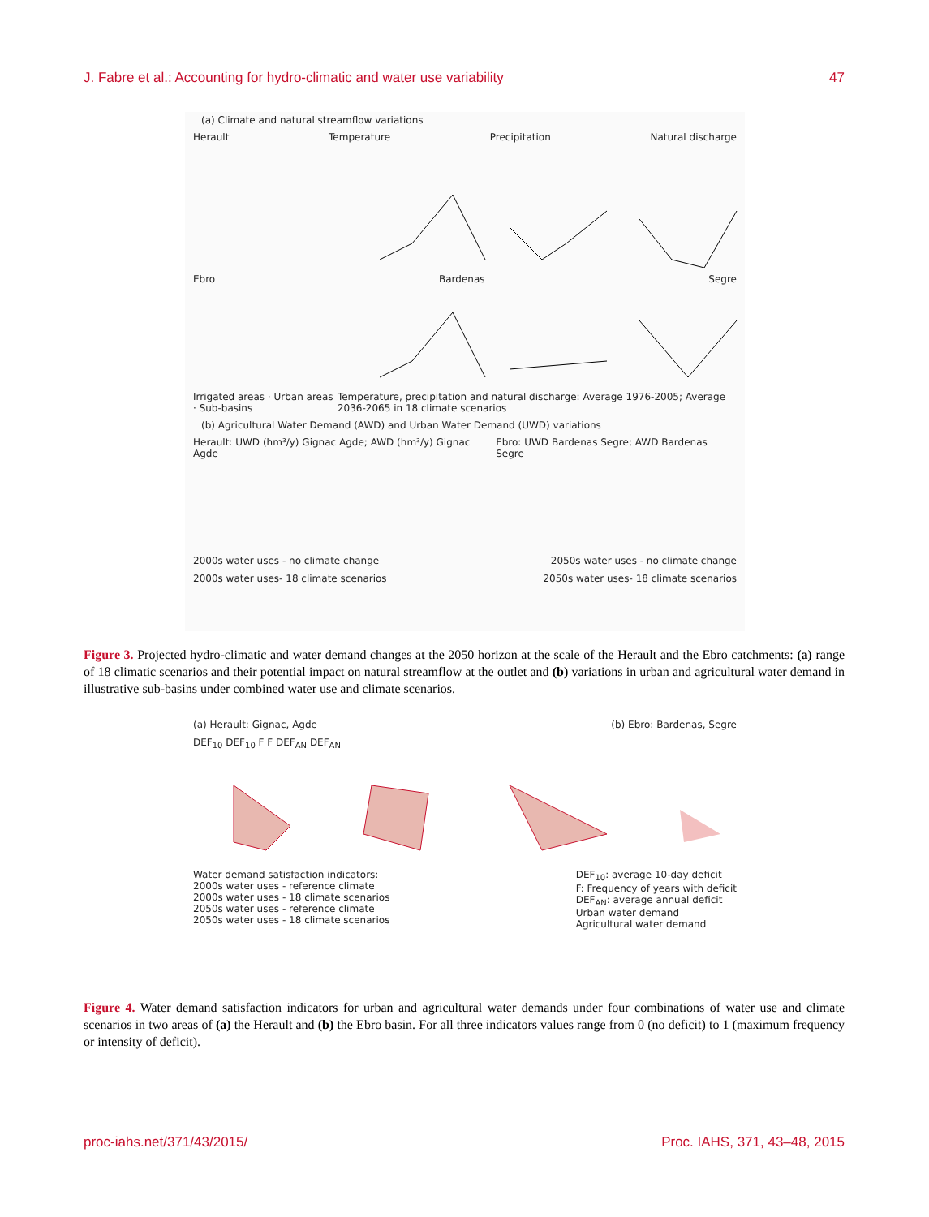J. Fabre et al.: Accounting for hydro-climatic and water use variability 47
(a) Climate and natural streamflow variations
Herault Temperature Precipitation Natural discharge
Ebro Bardenas Segre
Irrigated areas · Urban areas · Sub-basins Temperature, precipitation and natural discharge: Average 1976-2005; Average 2036-2065 in 18 climate scenarios
(b) Agricultural Water Demand (AWD) and Urban Water Demand (UWD) variations
Herault: UWD (hm³/y) Gignac Agde; AWD (hm³/y) Gignac Agde Ebro: UWD Bardenas Segre; AWD Bardenas Segre
2000s water uses - no climate change 2050s water uses - no climate change
2000s water uses- 18 climate scenarios 2050s water uses- 18 climate scenarios
Figure 3. Projected hydro-climatic and water demand changes at the 2050 horizon at the scale of the Herault and the Ebro catchments: (a) range of 18 climatic scenarios and their potential impact on natural streamflow at the outlet and (b) variations in urban and agricultural water demand in illustrative sub-basins under combined water use and climate scenarios.
(a) Herault: Gignac, Agde (b) Ebro: Bardenas, Segre
DEF<sub>10</sub> DEF<sub>10</sub> F F DEF<sub>AN</sub> DEF<sub>AN</sub>
Water demand satisfaction indicators:
2000s water uses - reference climate
2000s water uses - 18 climate scenarios
2050s water uses - reference climate
2050s water uses - 18 climate scenarios
DEF<sub>10</sub>: average 10-day deficit
F: Frequency of years with deficit
DEF<sub>AN</sub>: average annual deficit
Urban water demand
Agricultural water demand
Figure 4. Water demand satisfaction indicators for urban and agricultural water demands under four combinations of water use and climate scenarios in two areas of (a) the Herault and (b) the Ebro basin. For all three indicators values range from 0 (no deficit) to 1 (maximum frequency or intensity of deficit).
proc-iahs.net/371/43/2015/ Proc. IAHS, 371, 43–48, 2015